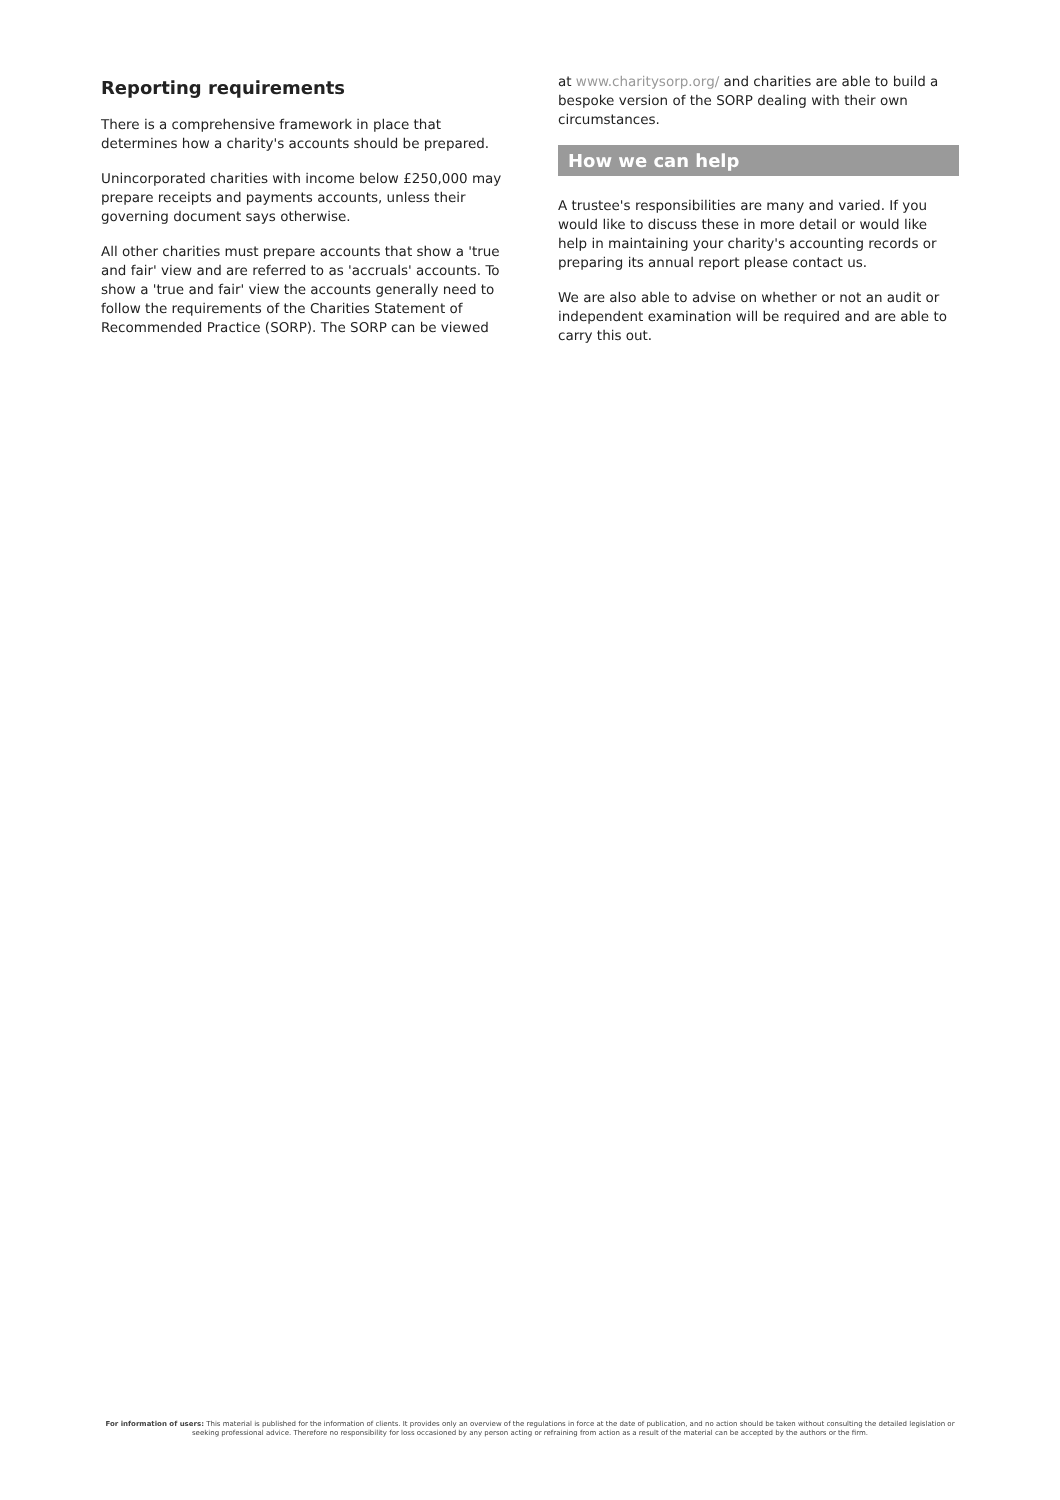Reporting requirements
There is a comprehensive framework in place that determines how a charity's accounts should be prepared.
Unincorporated charities with income below £250,000 may prepare receipts and payments accounts, unless their governing document says otherwise.
All other charities must prepare accounts that show a 'true and fair' view and are referred to as 'accruals' accounts. To show a 'true and fair' view the accounts generally need to follow the requirements of the Charities Statement of Recommended Practice (SORP). The SORP can be viewed
at www.charitysorp.org/ and charities are able to build a bespoke version of the SORP dealing with their own circumstances.
How we can help
A trustee's responsibilities are many and varied. If you would like to discuss these in more detail or would like help in maintaining your charity's accounting records or preparing its annual report please contact us.
We are also able to advise on whether or not an audit or independent examination will be required and are able to carry this out.
For information of users: This material is published for the information of clients. It provides only an overview of the regulations in force at the date of publication, and no action should be taken without consulting the detailed legislation or seeking professional advice. Therefore no responsibility for loss occasioned by any person acting or refraining from action as a result of the material can be accepted by the authors or the firm.